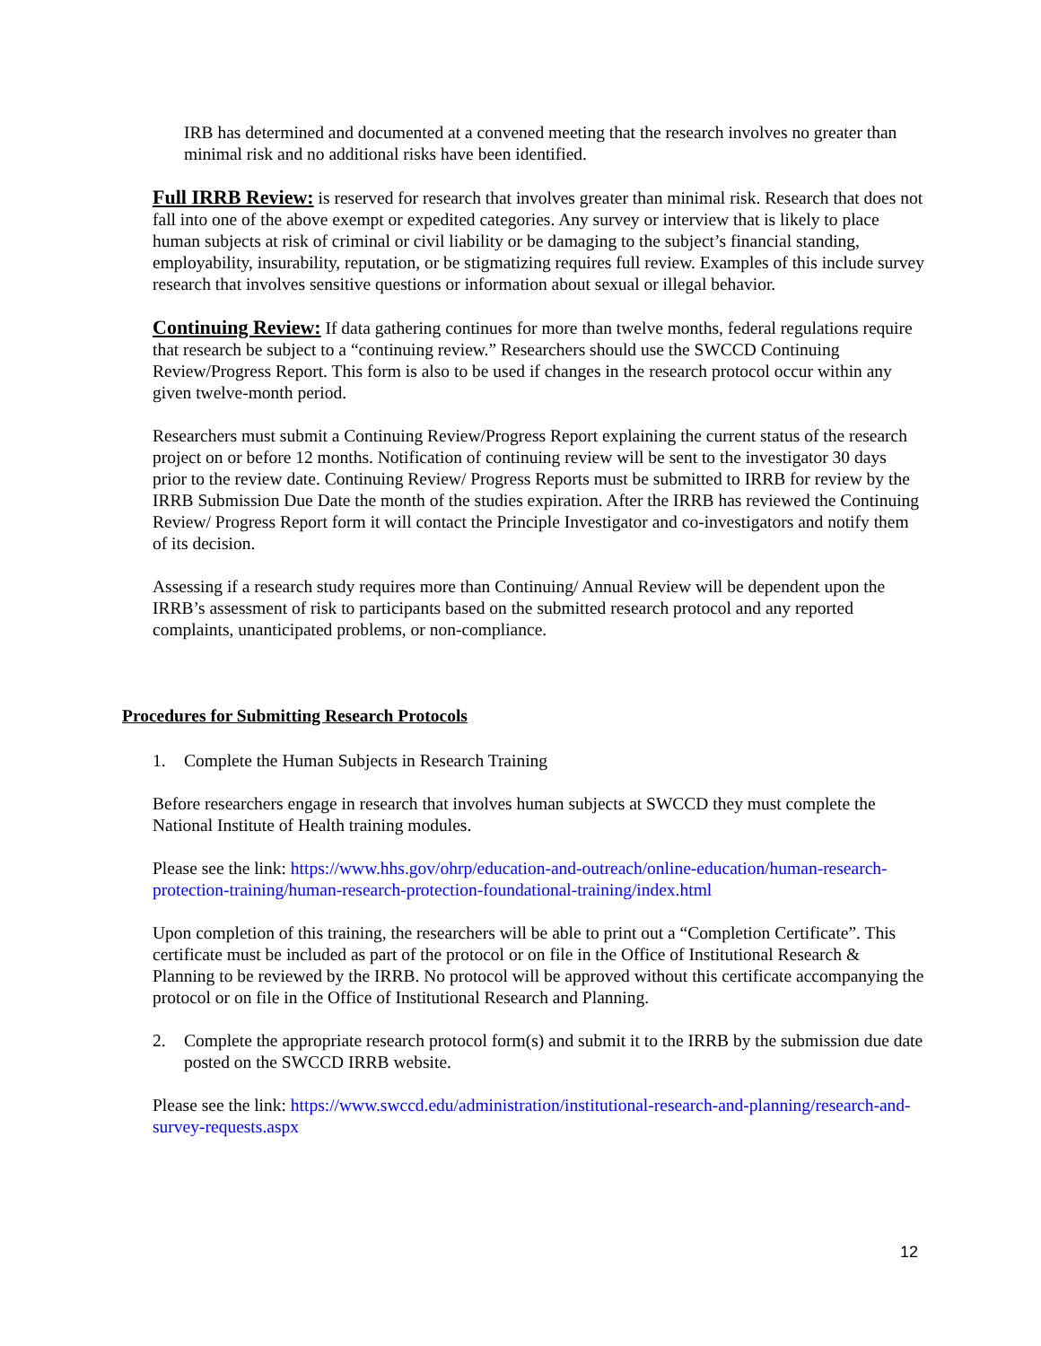IRB has determined and documented at a convened meeting that the research involves no greater than minimal risk and no additional risks have been identified.
Full IRRB Review: is reserved for research that involves greater than minimal risk. Research that does not fall into one of the above exempt or expedited categories. Any survey or interview that is likely to place human subjects at risk of criminal or civil liability or be damaging to the subject’s financial standing, employability, insurability, reputation, or be stigmatizing requires full review. Examples of this include survey research that involves sensitive questions or information about sexual or illegal behavior.
Continuing Review: If data gathering continues for more than twelve months, federal regulations require that research be subject to a “continuing review.” Researchers should use the SWCCD Continuing Review/Progress Report. This form is also to be used if changes in the research protocol occur within any given twelve-month period.
Researchers must submit a Continuing Review/Progress Report explaining the current status of the research project on or before 12 months. Notification of continuing review will be sent to the investigator 30 days prior to the review date. Continuing Review/ Progress Reports must be submitted to IRRB for review by the IRRB Submission Due Date the month of the studies expiration. After the IRRB has reviewed the Continuing Review/ Progress Report form it will contact the Principle Investigator and co-investigators and notify them of its decision.
Assessing if a research study requires more than Continuing/ Annual Review will be dependent upon the IRRB’s assessment of risk to participants based on the submitted research protocol and any reported complaints, unanticipated problems, or non-compliance.
Procedures for Submitting Research Protocols
1. Complete the Human Subjects in Research Training
Before researchers engage in research that involves human subjects at SWCCD they must complete the National Institute of Health training modules.
Please see the link: https://www.hhs.gov/ohrp/education-and-outreach/online-education/human-research-protection-training/human-research-protection-foundational-training/index.html
Upon completion of this training, the researchers will be able to print out a “Completion Certificate”. This certificate must be included as part of the protocol or on file in the Office of Institutional Research & Planning to be reviewed by the IRRB. No protocol will be approved without this certificate accompanying the protocol or on file in the Office of Institutional Research and Planning.
2. Complete the appropriate research protocol form(s) and submit it to the IRRB by the submission due date posted on the SWCCD IRRB website.
Please see the link: https://www.swccd.edu/administration/institutional-research-and-planning/research-and-survey-requests.aspx
12